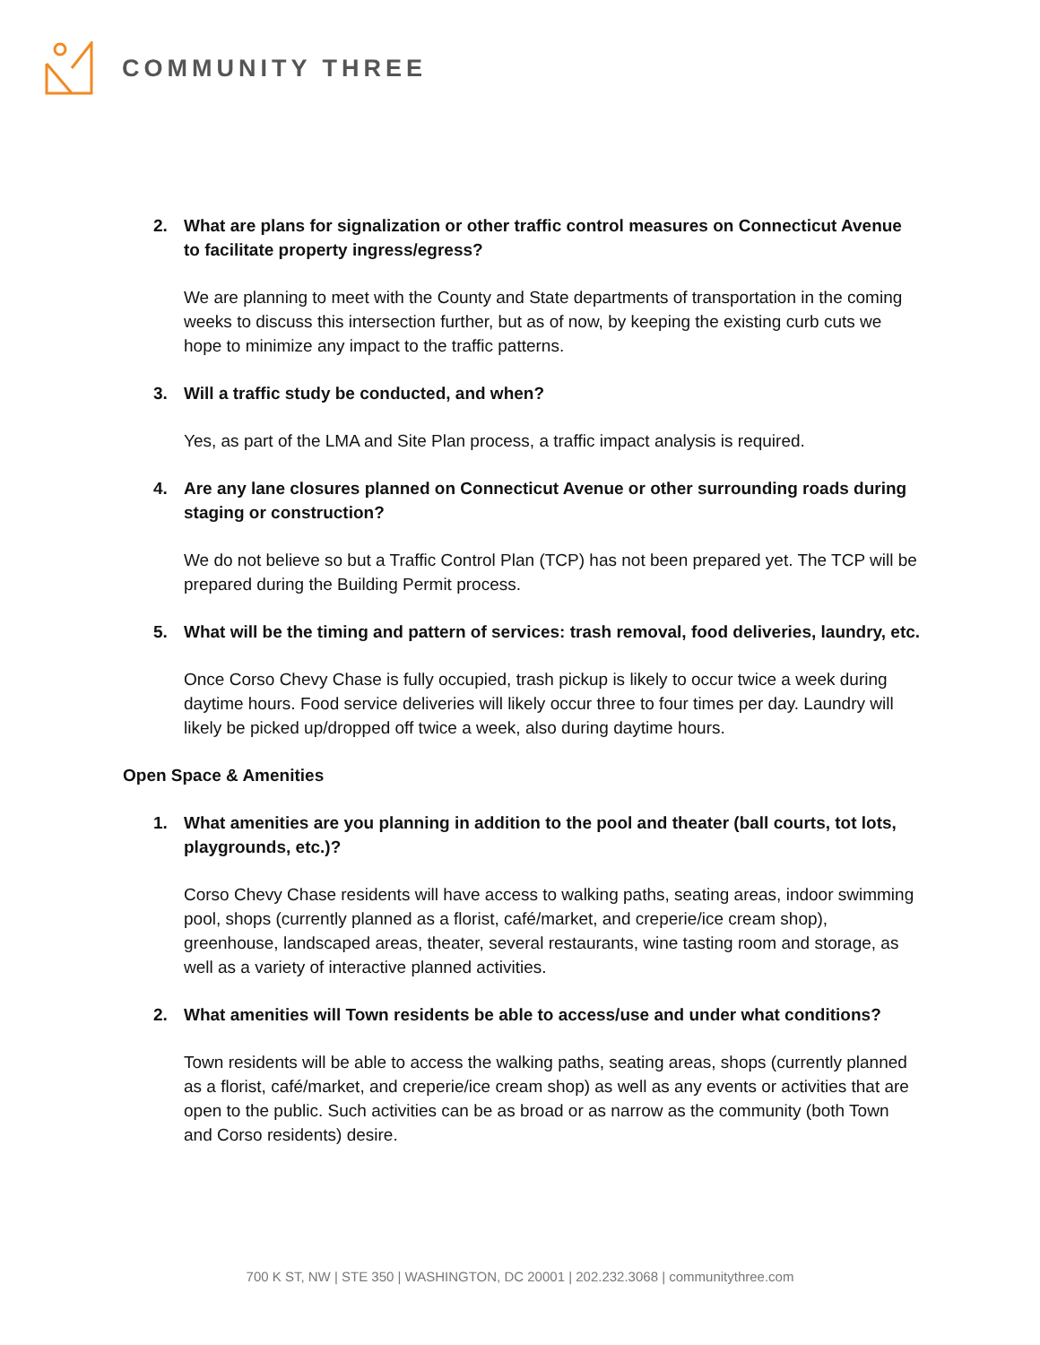COMMUNITY THREE
2. What are plans for signalization or other traffic control measures on Connecticut Avenue to facilitate property ingress/egress?
We are planning to meet with the County and State departments of transportation in the coming weeks to discuss this intersection further, but as of now, by keeping the existing curb cuts we hope to minimize any impact to the traffic patterns.
3. Will a traffic study be conducted, and when?
Yes, as part of the LMA and Site Plan process, a traffic impact analysis is required.
4. Are any lane closures planned on Connecticut Avenue or other surrounding roads during staging or construction?
We do not believe so but a Traffic Control Plan (TCP) has not been prepared yet. The TCP will be prepared during the Building Permit process.
5. What will be the timing and pattern of services: trash removal, food deliveries, laundry, etc.
Once Corso Chevy Chase is fully occupied, trash pickup is likely to occur twice a week during daytime hours. Food service deliveries will likely occur three to four times per day. Laundry will likely be picked up/dropped off twice a week, also during daytime hours.
Open Space & Amenities
1. What amenities are you planning in addition to the pool and theater (ball courts, tot lots, playgrounds, etc.)?
Corso Chevy Chase residents will have access to walking paths, seating areas, indoor swimming pool, shops (currently planned as a florist, café/market, and creperie/ice cream shop), greenhouse, landscaped areas, theater, several restaurants, wine tasting room and storage, as well as a variety of interactive planned activities.
2. What amenities will Town residents be able to access/use and under what conditions?
Town residents will be able to access the walking paths, seating areas, shops (currently planned as a florist, café/market, and creperie/ice cream shop) as well as any events or activities that are open to the public. Such activities can be as broad or as narrow as the community (both Town and Corso residents) desire.
700 K ST, NW | STE 350 | WASHINGTON, DC 20001 | 202.232.3068 | communitythree.com